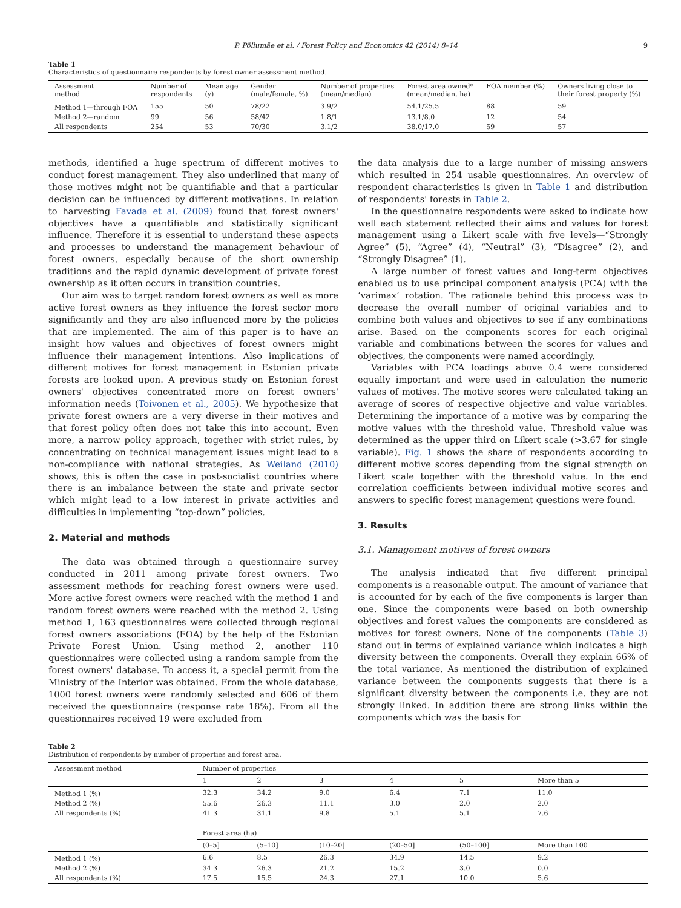P. Põllumäe et al. / Forest Policy and Economics 42 (2014) 8–14 9
Table 1
Characteristics of questionnaire respondents by forest owner assessment method.
| Assessment method | Number of respondents | Mean age (y) | Gender (male/female, %) | Number of properties (mean/median) | Forest area owned* (mean/median, ha) | FOA member (%) | Owners living close to their forest property (%) |
| --- | --- | --- | --- | --- | --- | --- | --- |
| Method 1—through FOA | 155 | 50 | 78/22 | 3.9/2 | 54.1/25.5 | 88 | 59 |
| Method 2—random | 99 | 56 | 58/42 | 1.8/1 | 13.1/8.0 | 12 | 54 |
| All respondents | 254 | 53 | 70/30 | 3.1/2 | 38.0/17.0 | 59 | 57 |
methods, identified a huge spectrum of different motives to conduct forest management. They also underlined that many of those motives might not be quantifiable and that a particular decision can be influenced by different motivations. In relation to harvesting Favada et al. (2009) found that forest owners' objectives have a quantifiable and statistically significant influence. Therefore it is essential to understand these aspects and processes to understand the management behaviour of forest owners, especially because of the short ownership traditions and the rapid dynamic development of private forest ownership as it often occurs in transition countries.
Our aim was to target random forest owners as well as more active forest owners as they influence the forest sector more significantly and they are also influenced more by the policies that are implemented. The aim of this paper is to have an insight how values and objectives of forest owners might influence their management intentions. Also implications of different motives for forest management in Estonian private forests are looked upon. A previous study on Estonian forest owners' objectives concentrated more on forest owners' information needs (Toivonen et al., 2005). We hypothesize that private forest owners are a very diverse in their motives and that forest policy often does not take this into account. Even more, a narrow policy approach, together with strict rules, by concentrating on technical management issues might lead to a non-compliance with national strategies. As Weiland (2010) shows, this is often the case in post-socialist countries where there is an imbalance between the state and private sector which might lead to a low interest in private activities and difficulties in implementing “top-down” policies.
2. Material and methods
The data was obtained through a questionnaire survey conducted in 2011 among private forest owners. Two assessment methods for reaching forest owners were used. More active forest owners were reached with the method 1 and random forest owners were reached with the method 2. Using method 1, 163 questionnaires were collected through regional forest owners associations (FOA) by the help of the Estonian Private Forest Union. Using method 2, another 110 questionnaires were collected using a random sample from the forest owners' database. To access it, a special permit from the Ministry of the Interior was obtained. From the whole database, 1000 forest owners were randomly selected and 606 of them received the questionnaire (response rate 18%). From all the questionnaires received 19 were excluded from
the data analysis due to a large number of missing answers which resulted in 254 usable questionnaires. An overview of respondent characteristics is given in Table 1 and distribution of respondents' forests in Table 2.
In the questionnaire respondents were asked to indicate how well each statement reflected their aims and values for forest management using a Likert scale with five levels—“Strongly Agree” (5), “Agree” (4), “Neutral” (3), “Disagree” (2), and “Strongly Disagree” (1).
A large number of forest values and long-term objectives enabled us to use principal component analysis (PCA) with the ‘varimax’ rotation. The rationale behind this process was to decrease the overall number of original variables and to combine both values and objectives to see if any combinations arise. Based on the components scores for each original variable and combinations between the scores for values and objectives, the components were named accordingly.
Variables with PCA loadings above 0.4 were considered equally important and were used in calculation the numeric values of motives. The motive scores were calculated taking an average of scores of respective objective and value variables. Determining the importance of a motive was by comparing the motive values with the threshold value. Threshold value was determined as the upper third on Likert scale (>3.67 for single variable). Fig. 1 shows the share of respondents according to different motive scores depending from the signal strength on Likert scale together with the threshold value. In the end correlation coefficients between individual motive scores and answers to specific forest management questions were found.
3. Results
3.1. Management motives of forest owners
The analysis indicated that five different principal components is a reasonable output. The amount of variance that is accounted for by each of the five components is larger than one. Since the components were based on both ownership objectives and forest values the components are considered as motives for forest owners. None of the components (Table 3) stand out in terms of explained variance which indicates a high diversity between the components. Overall they explain 66% of the total variance. As mentioned the distribution of explained variance between the components suggests that there is a significant diversity between the components i.e. they are not strongly linked. In addition there are strong links within the components which was the basis for
Table 2
Distribution of respondents by number of properties and forest area.
| Assessment method | Number of properties | | | | | |
| --- | --- | --- | --- | --- | --- | --- |
| | 1 | 2 | 3 | 4 | 5 | More than 5 |
| Method 1 (%) | 32.3 | 34.2 | 9.0 | 6.4 | 7.1 | 11.0 |
| Method 2 (%) | 55.6 | 26.3 | 11.1 | 3.0 | 2.0 | 2.0 |
| All respondents (%) | 41.3 | 31.1 | 9.8 | 5.1 | 5.1 | 7.6 |
| | Forest area (ha) | | | | | |
| | (0–5] | (5–10] | (10–20] | (20–50] | (50–100] | More than 100 |
| Method 1 (%) | 6.6 | 8.5 | 26.3 | 34.9 | 14.5 | 9.2 |
| Method 2 (%) | 34.3 | 26.3 | 21.2 | 15.2 | 3.0 | 0.0 |
| All respondents (%) | 17.5 | 15.5 | 24.3 | 27.1 | 10.0 | 5.6 |